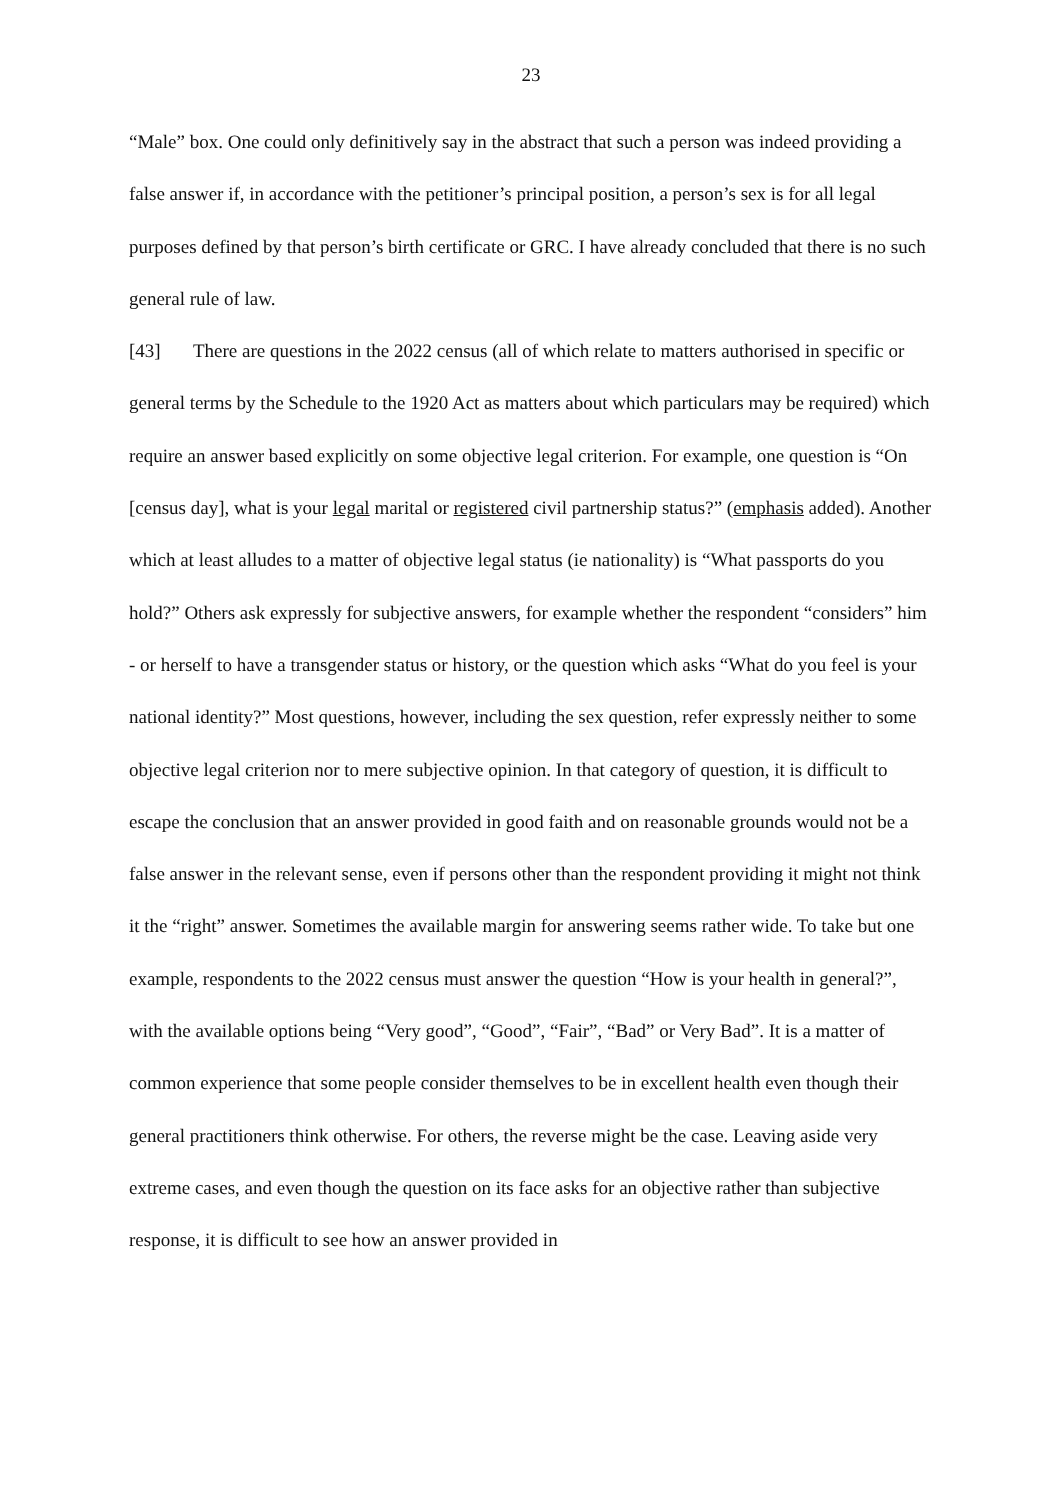23
“Male” box. One could only definitively say in the abstract that such a person was indeed providing a false answer if, in accordance with the petitioner’s principal position, a person’s sex is for all legal purposes defined by that person’s birth certificate or GRC. I have already concluded that there is no such general rule of law.
[43] There are questions in the 2022 census (all of which relate to matters authorised in specific or general terms by the Schedule to the 1920 Act as matters about which particulars may be required) which require an answer based explicitly on some objective legal criterion. For example, one question is “On [census day], what is your legal marital or registered civil partnership status?” (emphasis added). Another which at least alludes to a matter of objective legal status (ie nationality) is “What passports do you hold?” Others ask expressly for subjective answers, for example whether the respondent “considers” him - or herself to have a transgender status or history, or the question which asks “What do you feel is your national identity?” Most questions, however, including the sex question, refer expressly neither to some objective legal criterion nor to mere subjective opinion. In that category of question, it is difficult to escape the conclusion that an answer provided in good faith and on reasonable grounds would not be a false answer in the relevant sense, even if persons other than the respondent providing it might not think it the “right” answer. Sometimes the available margin for answering seems rather wide. To take but one example, respondents to the 2022 census must answer the question “How is your health in general?”, with the available options being “Very good”, “Good”, “Fair”, “Bad” or Very Bad”. It is a matter of common experience that some people consider themselves to be in excellent health even though their general practitioners think otherwise. For others, the reverse might be the case. Leaving aside very extreme cases, and even though the question on its face asks for an objective rather than subjective response, it is difficult to see how an answer provided in